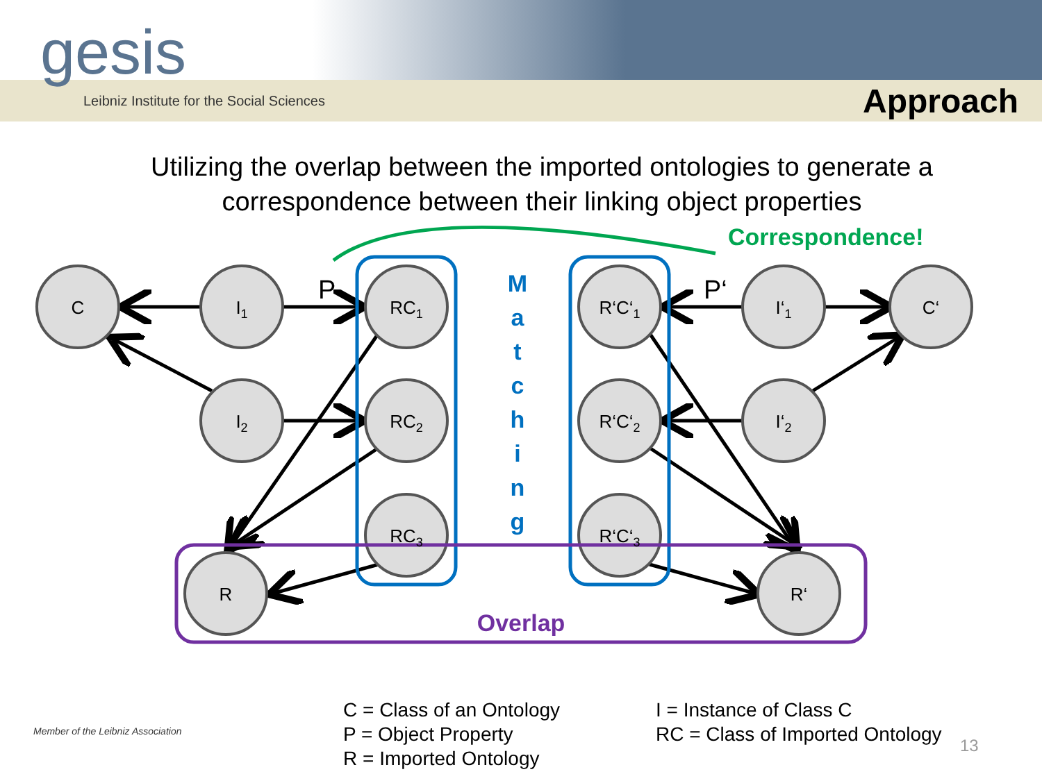gesis
Leibniz Institute for the Social Sciences
Approach
Utilizing the overlap between the imported ontologies to generate a correspondence between their linking object properties
Correspondence!
C
I1
I2
RC1
RC2
RC3
R‘C‘1
R‘C‘2
R‘C‘3
I‘1
I‘2
C‘
R
R‘
P
P‘
M a t c h i n g
Overlap
Member of the Leibniz Association
C = Class of an Ontology
P = Object Property
R = Imported Ontology
I = Instance of Class C
RC = Class of Imported Ontology
13